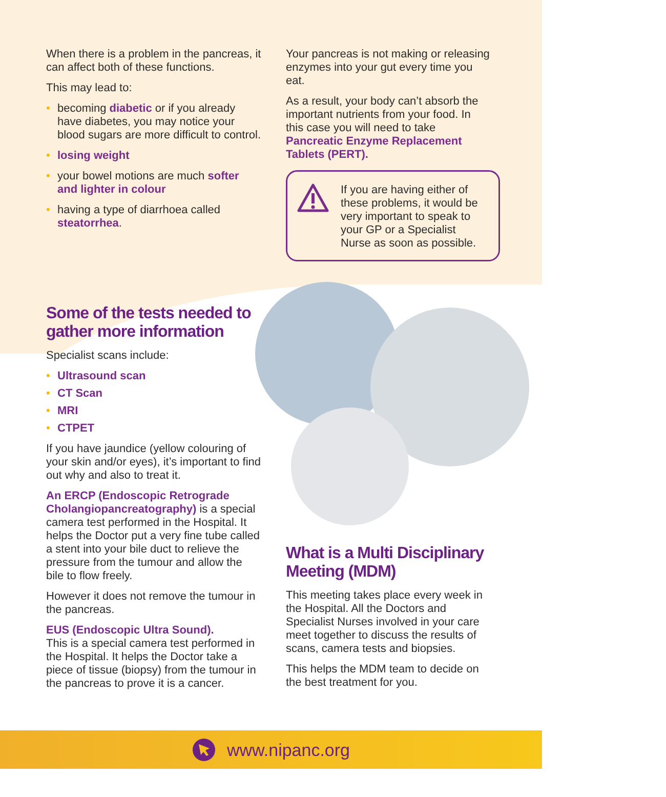When there is a problem in the pancreas, it can affect both of these functions.
This may lead to:
• becoming diabetic or if you already have diabetes, you may notice your blood sugars are more difficult to control.
• losing weight
• your bowel motions are much softer and lighter in colour
• having a type of diarrhoea called steatorrhea.
Some of the tests needed to gather more information
Specialist scans include:
• Ultrasound scan
• CT Scan
• MRI
• CTPET
If you have jaundice (yellow colouring of your skin and/or eyes), it’s important to find out why and also to treat it.
An ERCP (Endoscopic Retrograde Cholangiopancreatography) is a special camera test performed in the Hospital. It helps the Doctor put a very fine tube called a stent into your bile duct to relieve the pressure from the tumour and allow the bile to flow freely.
However it does not remove the tumour in the pancreas.
EUS (Endoscopic Ultra Sound).
This is a special camera test performed in the Hospital. It helps the Doctor take a piece of tissue (biopsy) from the tumour in the pancreas to prove it is a cancer.
Your pancreas is not making or releasing enzymes into your gut every time you eat.
As a result, your body can’t absorb the important nutrients from your food. In this case you will need to take Pancreatic Enzyme Replacement Tablets (PERT).
If you are having either of these problems, it would be very important to speak to your GP or a Specialist Nurse as soon as possible.
What is a Multi Disciplinary Meeting (MDM)
This meeting takes place every week in the Hospital. All the Doctors and Specialist Nurses involved in your care meet together to discuss the results of scans, camera tests and biopsies.
This helps the MDM team to decide on the best treatment for you.
www.nipanc.org